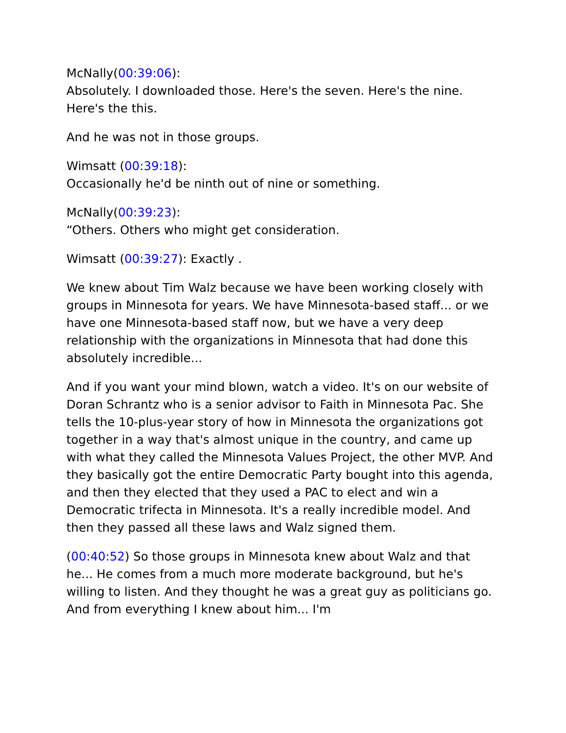McNally(00:39:06):
Absolutely. I downloaded those. Here's the seven. Here's the nine. Here's the this.
And he was not in those groups.
Wimsatt (00:39:18):
Occasionally he'd be ninth out of nine or something.
McNally(00:39:23):
“Others. Others who might get consideration.
Wimsatt (00:39:27): Exactly .
We knew about Tim Walz because we have been working closely with groups in Minnesota for years. We have Minnesota-based staff... or we have one Minnesota-based staff now, but we have a very deep relationship with the organizations in Minnesota that had done this absolutely incredible...
And if you want your mind blown, watch a video. It's on our website of Doran Schrantz who is a senior advisor to Faith in Minnesota Pac. She tells the 10-plus-year story of how in Minnesota the organizations got together in a way that's almost unique in the country, and came up with what they called the Minnesota Values Project, the other MVP. And they basically got the entire Democratic Party bought into this agenda, and then they elected that they used a PAC to elect and win a Democratic trifecta in Minnesota. It's a really incredible model. And then they passed all these laws and Walz signed them.
(00:40:52) So those groups in Minnesota knew about Walz and that he... He comes from a much more moderate background, but he's willing to listen. And they thought he was a great guy as politicians go. And from everything I knew about him... I'm